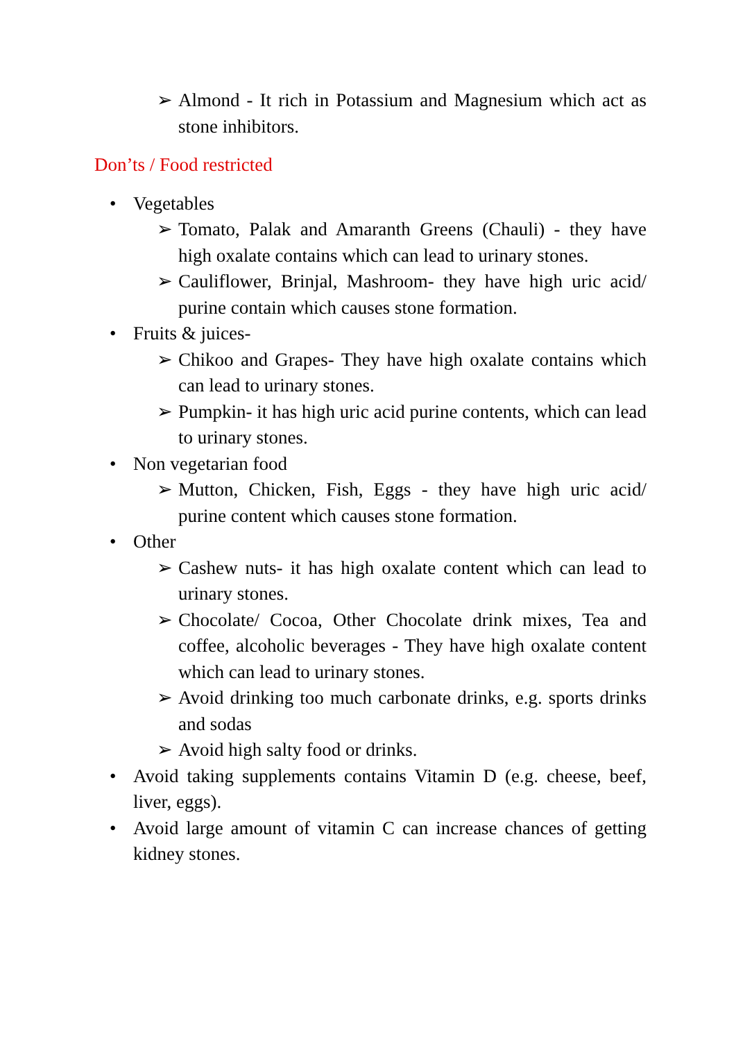➢ Almond - It rich in Potassium and Magnesium which act as stone inhibitors.
Don’ts / Food restricted
• Vegetables
➢ Tomato, Palak and Amaranth Greens (Chauli) - they have high oxalate contains which can lead to urinary stones.
➢ Cauliflower, Brinjal, Mashroom- they have high uric acid/ purine contain which causes stone formation.
• Fruits & juices-
➢ Chikoo and Grapes- They have high oxalate contains which can lead to urinary stones.
➢ Pumpkin- it has high uric acid purine contents, which can lead to urinary stones.
• Non vegetarian food
➢ Mutton, Chicken, Fish, Eggs - they have high uric acid/ purine content which causes stone formation.
• Other
➢ Cashew nuts- it has high oxalate content which can lead to urinary stones.
➢ Chocolate/ Cocoa, Other Chocolate drink mixes, Tea and coffee, alcoholic beverages - They have high oxalate content which can lead to urinary stones.
➢ Avoid drinking too much carbonate drinks, e.g. sports drinks and sodas
➢ Avoid high salty food or drinks.
• Avoid taking supplements contains Vitamin D (e.g. cheese, beef, liver, eggs).
• Avoid large amount of vitamin C can increase chances of getting kidney stones.